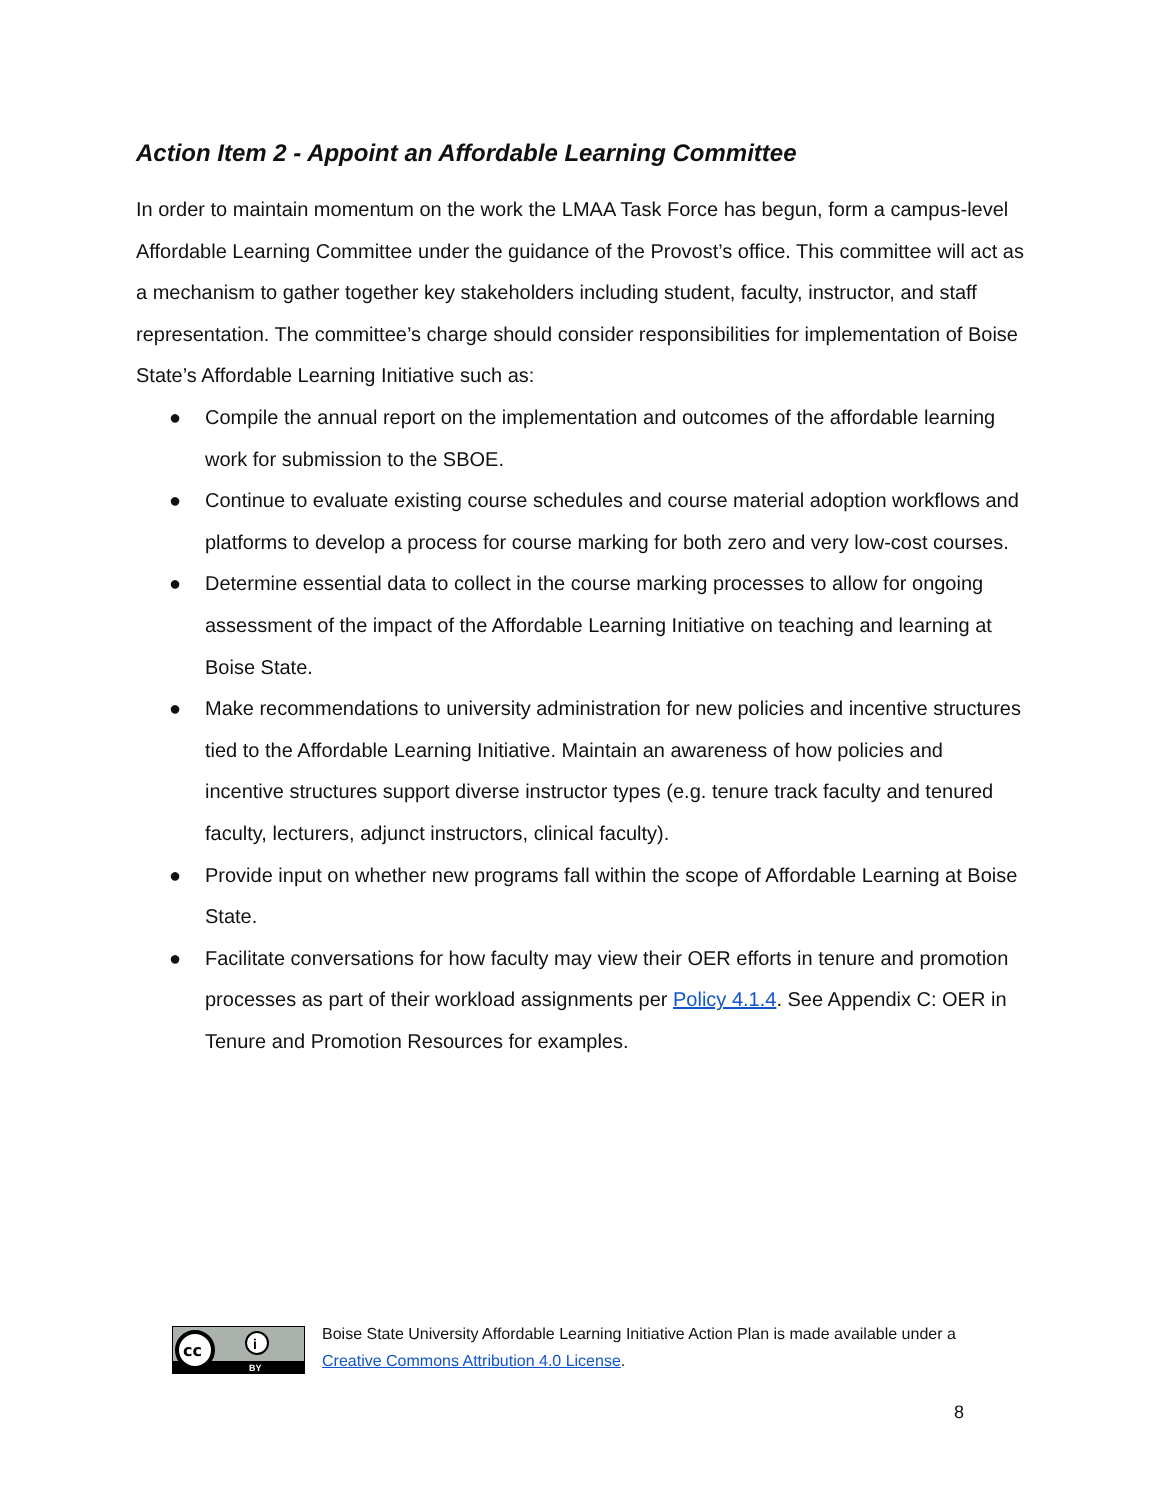Action Item 2 - Appoint an Affordable Learning Committee
In order to maintain momentum on the work the LMAA Task Force has begun, form a campus-level Affordable Learning Committee under the guidance of the Provost’s office. This committee will act as a mechanism to gather together key stakeholders including student, faculty, instructor, and staff representation. The committee’s charge should consider responsibilities for implementation of Boise State’s Affordable Learning Initiative such as:
● Compile the annual report on the implementation and outcomes of the affordable learning work for submission to the SBOE.
● Continue to evaluate existing course schedules and course material adoption workflows and platforms to develop a process for course marking for both zero and very low-cost courses.
● Determine essential data to collect in the course marking processes to allow for ongoing assessment of the impact of the Affordable Learning Initiative on teaching and learning at Boise State.
● Make recommendations to university administration for new policies and incentive structures tied to the Affordable Learning Initiative. Maintain an awareness of how policies and incentive structures support diverse instructor types (e.g. tenure track faculty and tenured faculty, lecturers, adjunct instructors, clinical faculty).
● Provide input on whether new programs fall within the scope of Affordable Learning at Boise State.
● Facilitate conversations for how faculty may view their OER efforts in tenure and promotion processes as part of their workload assignments per Policy 4.1.4. See Appendix C: OER in Tenure and Promotion Resources for examples.
cc
i
BY
Boise State University Affordable Learning Initiative Action Plan is made available under a
Creative Commons Attribution 4.0 License.
8